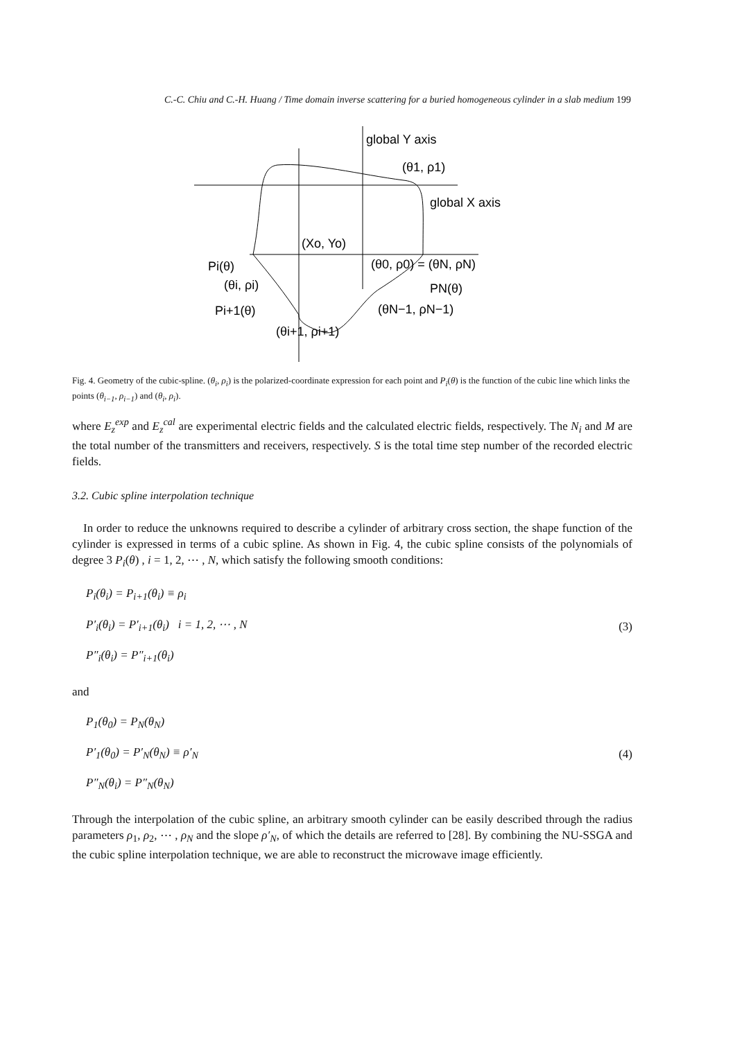C.-C. Chiu and C.-H. Huang / Time domain inverse scattering for a buried homogeneous cylinder in a slab medium 199
global Y axis
(θ1, ρ1)
global X axis
(Xo, Yo)
Pi(θ)
(θ0, ρ0) = (θN, ρN)
(θi, ρi)
PN(θ)
Pi+1(θ)
(θN−1, ρN−1)
(θi+1, ρi+1)
Fig. 4. Geometry of the cubic-spline. (θ<sub>i</sub>, ρ<sub>i</sub>) is the polarized-coordinate expression for each point and P<sub>i</sub>(θ) is the function of the cubic line which links the points (θ<sub>i−1</sub>, ρ<sub>i−1</sub>) and (θ<sub>i</sub>, ρ<sub>i</sub>).
where E<sub>z</sub><sup>exp</sup> and E<sub>z</sub><sup>cal</sup> are experimental electric fields and the calculated electric fields, respectively. The N<sub>i</sub> and M are the total number of the transmitters and receivers, respectively. S is the total time step number of the recorded electric fields.
3.2. Cubic spline interpolation technique
In order to reduce the unknowns required to describe a cylinder of arbitrary cross section, the shape function of the cylinder is expressed in terms of a cubic spline. As shown in Fig. 4, the cubic spline consists of the polynomials of degree 3 P<sub>i</sub>(θ) , i = 1, 2, ⋯ , N, which satisfy the following smooth conditions:
P<sub>i</sub>(θ<sub>i</sub>) = P<sub>i+1</sub>(θ<sub>i</sub>) ≡ ρ<sub>i</sub>
P′<sub>i</sub>(θ<sub>i</sub>) = P′<sub>i+1</sub>(θ<sub>i</sub>) i = 1, 2, ⋯ , N
P″<sub>i</sub>(θ<sub>i</sub>) = P″<sub>i+1</sub>(θ<sub>i</sub>)
(3)
and
P<sub>1</sub>(θ<sub>0</sub>) = P<sub>N</sub>(θ<sub>N</sub>)
P′<sub>1</sub>(θ<sub>0</sub>) = P′<sub>N</sub>(θ<sub>N</sub>) ≡ ρ′<sub>N</sub>
P″<sub>N</sub>(θ<sub>i</sub>) = P″<sub>N</sub>(θ<sub>N</sub>)
(4)
Through the interpolation of the cubic spline, an arbitrary smooth cylinder can be easily described through the radius parameters ρ<sub>1</sub>, ρ<sub>2</sub>, ⋯ , ρ<sub>N</sub> and the slope ρ′<sub>N</sub>, of which the details are referred to [28]. By combining the NU-SSGA and the cubic spline interpolation technique, we are able to reconstruct the microwave image efficiently.